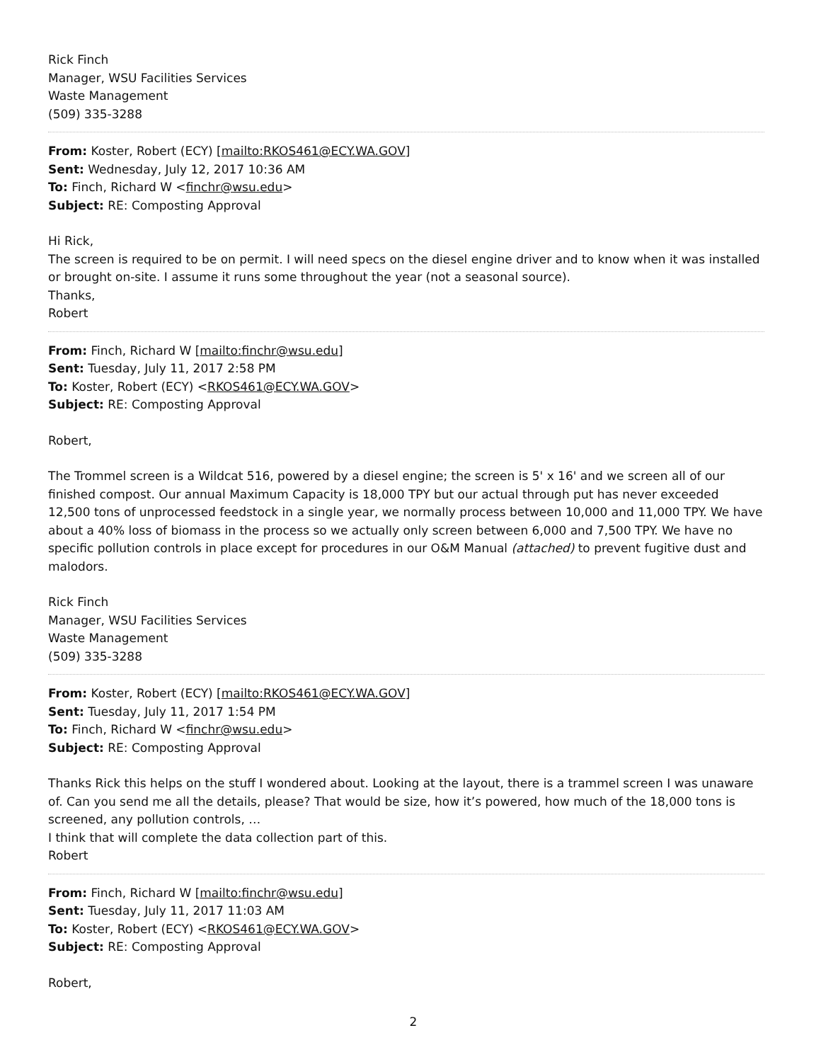Rick Finch
Manager, WSU Facilities Services
Waste Management
(509) 335-3288
From: Koster, Robert (ECY) [mailto:RKOS461@ECY.WA.GOV]
Sent: Wednesday, July 12, 2017 10:36 AM
To: Finch, Richard W <finchr@wsu.edu>
Subject: RE: Composting Approval
Hi Rick,
The screen is required to be on permit. I will need specs on the diesel engine driver and to know when it was installed or brought on-site. I assume it runs some throughout the year (not a seasonal source).
Thanks,
Robert
From: Finch, Richard W [mailto:finchr@wsu.edu]
Sent: Tuesday, July 11, 2017 2:58 PM
To: Koster, Robert (ECY) <RKOS461@ECY.WA.GOV>
Subject: RE: Composting Approval
Robert,
The Trommel screen is a Wildcat 516, powered by a diesel engine; the screen is 5' x 16' and we screen all of our finished compost. Our annual Maximum Capacity is 18,000 TPY but our actual through put has never exceeded 12,500 tons of unprocessed feedstock in a single year, we normally process between 10,000 and 11,000 TPY. We have about a 40% loss of biomass in the process so we actually only screen between 6,000 and 7,500 TPY. We have no specific pollution controls in place except for procedures in our O&M Manual (attached) to prevent fugitive dust and malodors.
Rick Finch
Manager, WSU Facilities Services
Waste Management
(509) 335-3288
From: Koster, Robert (ECY) [mailto:RKOS461@ECY.WA.GOV]
Sent: Tuesday, July 11, 2017 1:54 PM
To: Finch, Richard W <finchr@wsu.edu>
Subject: RE: Composting Approval
Thanks Rick this helps on the stuff I wondered about. Looking at the layout, there is a trammel screen I was unaware of. Can you send me all the details, please? That would be size, how it’s powered, how much of the 18,000 tons is screened, any pollution controls, …
I think that will complete the data collection part of this.
Robert
From: Finch, Richard W [mailto:finchr@wsu.edu]
Sent: Tuesday, July 11, 2017 11:03 AM
To: Koster, Robert (ECY) <RKOS461@ECY.WA.GOV>
Subject: RE: Composting Approval
Robert,
2